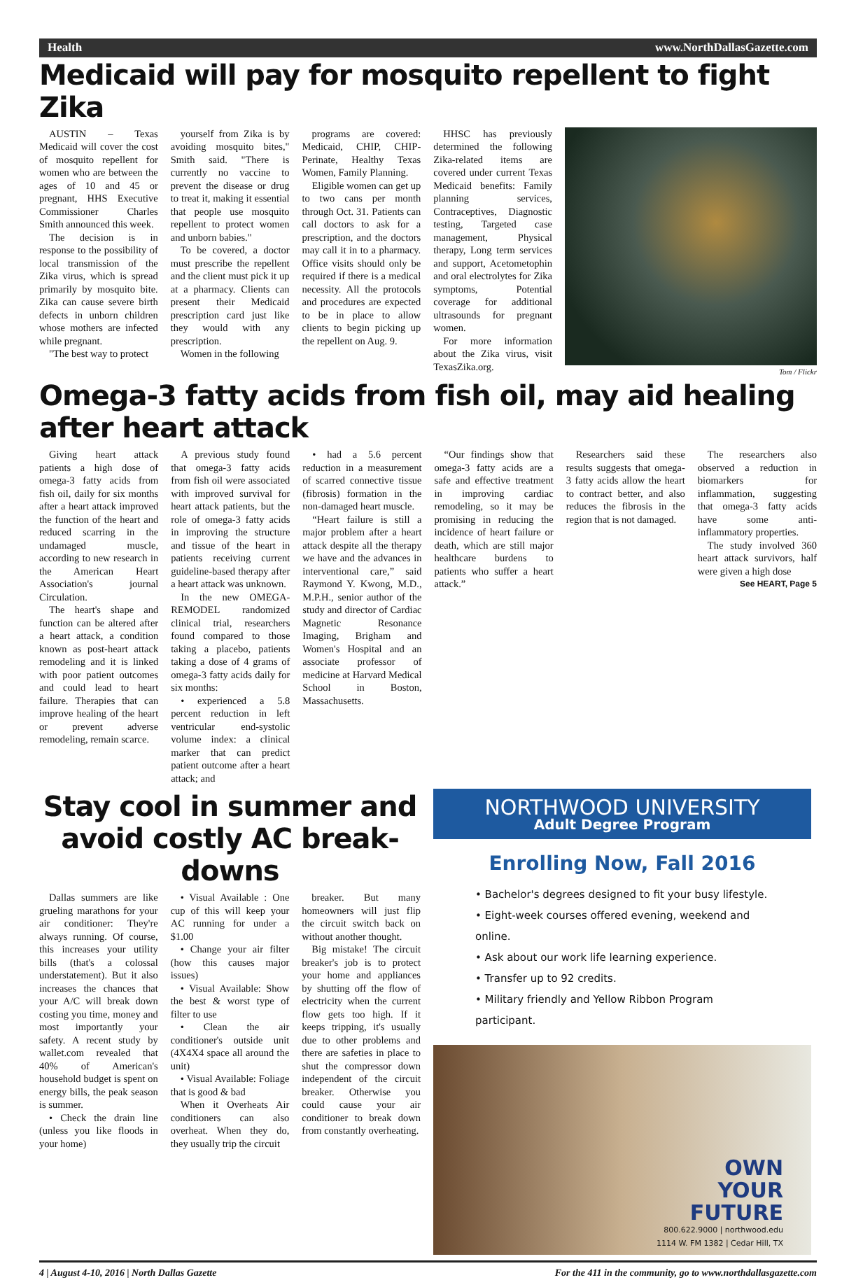Health www.NorthDallasGazette.com
Medicaid will pay for mosquito repellent to fight Zika
AUSTIN – Texas Medicaid will cover the cost of mosquito repellent for women who are between the ages of 10 and 45 or pregnant, HHS Executive Commissioner Charles Smith announced this week.
The decision is in response to the possibility of local transmission of the Zika virus, which is spread primarily by mosquito bite. Zika can cause severe birth defects in unborn children whose mothers are infected while pregnant.
"The best way to protect
yourself from Zika is by avoiding mosquito bites," Smith said. "There is currently no vaccine to prevent the disease or drug to treat it, making it essential that people use mosquito repellent to protect women and unborn babies."
To be covered, a doctor must prescribe the repellent and the client must pick it up at a pharmacy. Clients can present their Medicaid prescription card just like they would with any prescription.
Women in the following
programs are covered: Medicaid, CHIP, CHIP-Perinate, Healthy Texas Women, Family Planning.
Eligible women can get up to two cans per month through Oct. 31. Patients can call doctors to ask for a prescription, and the doctors may call it in to a pharmacy. Office visits should only be required if there is a medical necessity. All the protocols and procedures are expected to be in place to allow clients to begin picking up the repellent on Aug. 9.
HHSC has previously determined the following Zika-related items are covered under current Texas Medicaid benefits: Family planning services, Contraceptives, Diagnostic testing, Targeted case management, Physical therapy, Long term services and support, Acetometophin and oral electrolytes for Zika symptoms, Potential coverage for additional ultrasounds for pregnant women.
For more information about the Zika virus, visit TexasZika.org.
Tom / Flickr
Omega-3 fatty acids from fish oil, may aid healing after heart attack
Giving heart attack patients a high dose of omega-3 fatty acids from fish oil, daily for six months after a heart attack improved the function of the heart and reduced scarring in the undamaged muscle, according to new research in the American Heart Association's journal Circulation.
The heart's shape and function can be altered after a heart attack, a condition known as post-heart attack remodeling and it is linked with poor patient outcomes and could lead to heart failure. Therapies that can improve healing of the heart or prevent adverse remodeling, remain scarce.
A previous study found that omega-3 fatty acids from fish oil were associated with improved survival for heart attack patients, but the role of omega-3 fatty acids in improving the structure and tissue of the heart in patients receiving current guideline-based therapy after a heart attack was unknown.
In the new OMEGA-REMODEL randomized clinical trial, researchers found compared to those taking a placebo, patients taking a dose of 4 grams of omega-3 fatty acids daily for six months:
• experienced a 5.8 percent reduction in left ventricular end-systolic volume index: a clinical marker that can predict patient outcome after a heart attack; and
• had a 5.6 percent reduction in a measurement of scarred connective tissue (fibrosis) formation in the non-damaged heart muscle.
“Heart failure is still a major problem after a heart attack despite all the therapy we have and the advances in interventional care,” said Raymond Y. Kwong, M.D., M.P.H., senior author of the study and director of Cardiac Magnetic Resonance Imaging, Brigham and Women's Hospital and an associate professor of medicine at Harvard Medical School in Boston, Massachusetts.
“Our findings show that omega-3 fatty acids are a safe and effective treatment in improving cardiac remodeling, so it may be promising in reducing the incidence of heart failure or death, which are still major healthcare burdens to patients who suffer a heart attack.”
Researchers said these results suggests that omega-3 fatty acids allow the heart to contract better, and also reduces the fibrosis in the region that is not damaged.
The researchers also observed a reduction in biomarkers for inflammation, suggesting that omega-3 fatty acids have some anti-inflammatory properties.
The study involved 360 heart attack survivors, half were given a high dose
See HEART, Page 5
Stay cool in summer and avoid costly AC break-downs
Dallas summers are like grueling marathons for your air conditioner: They're always running. Of course, this increases your utility bills (that's a colossal understatement). But it also increases the chances that your A/C will break down costing you time, money and most importantly your safety. A recent study by wallet.com revealed that 40% of American's household budget is spent on energy bills, the peak season is summer.
• Check the drain line (unless you like floods in your home)
• Visual Available : One cup of this will keep your AC running for under a $1.00
• Change your air filter (how this causes major issues)
• Visual Available: Show the best & worst type of filter to use
• Clean the air conditioner's outside unit (4X4X4 space all around the unit)
• Visual Available: Foliage that is good & bad
When it Overheats Air conditioners can also overheat. When they do, they usually trip the circuit
breaker. But many homeowners will just flip the circuit switch back on without another thought.
Big mistake! The circuit breaker's job is to protect your home and appliances by shutting off the flow of electricity when the current flow gets too high. If it keeps tripping, it's usually due to other problems and there are safeties in place to shut the compressor down independent of the circuit breaker. Otherwise you could cause your air conditioner to break down from constantly overheating.
NORTHWOOD UNIVERSITY
Adult Degree Program
Enrolling Now, Fall 2016
• Bachelor's degrees designed to fit your busy lifestyle.
• Eight-week courses offered evening, weekend and online.
• Ask about our work life learning experience.
• Transfer up to 92 credits.
• Military friendly and Yellow Ribbon Program participant.
OWN
YOUR
FUTURE
800.622.9000 | northwood.edu
1114 W. FM 1382 | Cedar Hill, TX
4 | August 4-10, 2016 | North Dallas Gazette For the 411 in the community, go to www.northdallasgazette.com